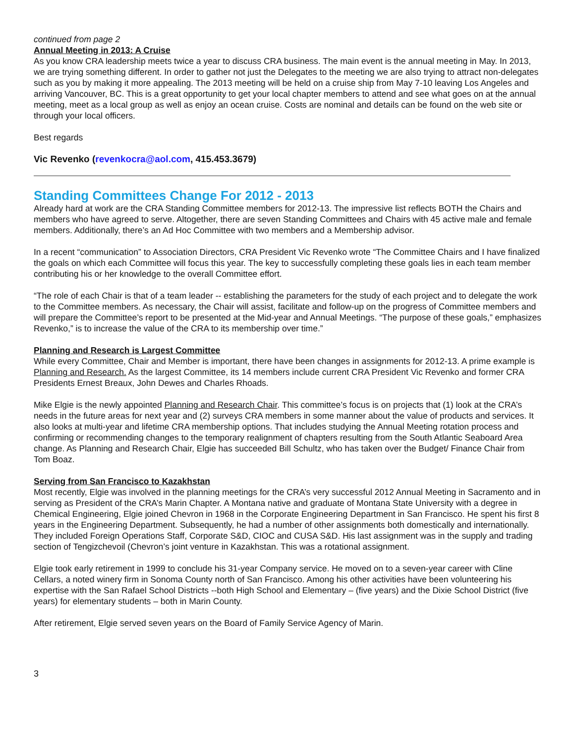continued from page 2
Annual Meeting in 2013: A Cruise
As you know CRA leadership meets twice a year to discuss CRA business. The main event is the annual meeting in May. In 2013, we are trying something different. In order to gather not just the Delegates to the meeting we are also trying to attract non-delegates such as you by making it more appealing. The 2013 meeting will be held on a cruise ship from May 7-10 leaving Los Angeles and arriving Vancouver, BC. This is a great opportunity to get your local chapter members to attend and see what goes on at the annual meeting, meet as a local group as well as enjoy an ocean cruise. Costs are nominal and details can be found on the web site or through your local officers.
Best regards
Vic Revenko (revenkocra@aol.com, 415.453.3679)
Standing Committees Change For 2012 - 2013
Already hard at work are the CRA Standing Committee members for 2012-13. The impressive list reflects BOTH the Chairs and members who have agreed to serve. Altogether, there are seven Standing Committees and Chairs with 45 active male and female members. Additionally, there’s an Ad Hoc Committee with two members and a Membership advisor.
In a recent “communication” to Association Directors, CRA President Vic Revenko wrote “The Committee Chairs and I have finalized the goals on which each Committee will focus this year. The key to successfully completing these goals lies in each team member contributing his or her knowledge to the overall Committee effort.
“The role of each Chair is that of a team leader -- establishing the parameters for the study of each project and to delegate the work to the Committee members. As necessary, the Chair will assist, facilitate and follow-up on the progress of Committee members and will prepare the Committee’s report to be presented at the Mid-year and Annual Meetings. “The purpose of these goals,” emphasizes Revenko,” is to increase the value of the CRA to its membership over time.”
Planning and Research is Largest Committee
While every Committee, Chair and Member is important, there have been changes in assignments for 2012-13. A prime example is Planning and Research. As the largest Committee, its 14 members include current CRA President Vic Revenko and former CRA Presidents Ernest Breaux, John Dewes and Charles Rhoads.
Mike Elgie is the newly appointed Planning and Research Chair. This committee’s focus is on projects that (1) look at the CRA’s needs in the future areas for next year and (2) surveys CRA members in some manner about the value of products and services. It also looks at multi-year and lifetime CRA membership options. That includes studying the Annual Meeting rotation process and confirming or recommending changes to the temporary realignment of chapters resulting from the South Atlantic Seaboard Area change. As Planning and Research Chair, Elgie has succeeded Bill Schultz, who has taken over the Budget/ Finance Chair from Tom Boaz.
Serving from San Francisco to Kazakhstan
Most recently, Elgie was involved in the planning meetings for the CRA’s very successful 2012 Annual Meeting in Sacramento and in serving as President of the CRA’s Marin Chapter. A Montana native and graduate of Montana State University with a degree in Chemical Engineering, Elgie joined Chevron in 1968 in the Corporate Engineering Department in San Francisco. He spent his first 8 years in the Engineering Department. Subsequently, he had a number of other assignments both domestically and internationally. They included Foreign Operations Staff, Corporate S&D, CIOC and CUSA S&D. His last assignment was in the supply and trading section of Tengizchevoil (Chevron’s joint venture in Kazakhstan. This was a rotational assignment.
Elgie took early retirement in 1999 to conclude his 31-year Company service. He moved on to a seven-year career with Cline Cellars, a noted winery firm in Sonoma County north of San Francisco. Among his other activities have been volunteering his expertise with the San Rafael School Districts --both High School and Elementary – (five years) and the Dixie School District (five years) for elementary students – both in Marin County.
After retirement, Elgie served seven years on the Board of Family Service Agency of Marin.
3